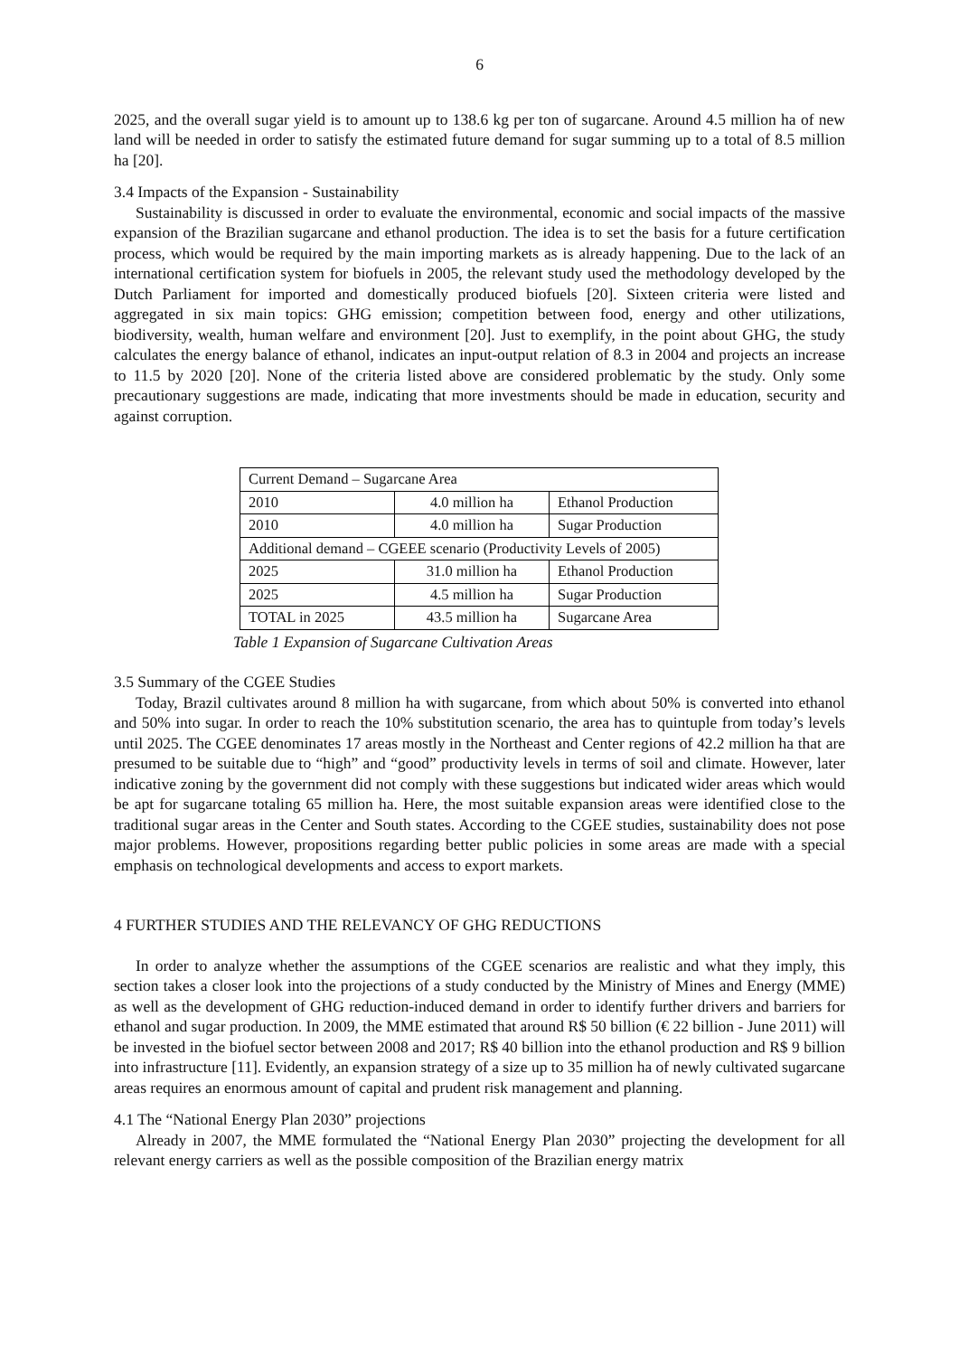6
2025, and the overall sugar yield is to amount up to 138.6 kg per ton of sugarcane. Around 4.5 million ha of new land will be needed in order to satisfy the estimated future demand for sugar summing up to a total of 8.5 million ha [20].
3.4 Impacts of the Expansion - Sustainability
Sustainability is discussed in order to evaluate the environmental, economic and social impacts of the massive expansion of the Brazilian sugarcane and ethanol production. The idea is to set the basis for a future certification process, which would be required by the main importing markets as is already happening. Due to the lack of an international certification system for biofuels in 2005, the relevant study used the methodology developed by the Dutch Parliament for imported and domestically produced biofuels [20]. Sixteen criteria were listed and aggregated in six main topics: GHG emission; competition between food, energy and other utilizations, biodiversity, wealth, human welfare and environment [20]. Just to exemplify, in the point about GHG, the study calculates the energy balance of ethanol, indicates an input-output relation of 8.3 in 2004 and projects an increase to 11.5 by 2020 [20]. None of the criteria listed above are considered problematic by the study. Only some precautionary suggestions are made, indicating that more investments should be made in education, security and against corruption.
| Current Demand – Sugarcane Area | | |
| 2010 | 4.0 million ha | Ethanol Production |
| 2010 | 4.0 million ha | Sugar Production |
| Additional demand – CGEEE scenario (Productivity Levels of 2005) | | |
| 2025 | 31.0 million ha | Ethanol Production |
| 2025 | 4.5 million ha | Sugar Production |
| TOTAL in 2025 | 43.5 million ha | Sugarcane Area |
Table 1 Expansion of Sugarcane Cultivation Areas
3.5 Summary of the CGEE Studies
Today, Brazil cultivates around 8 million ha with sugarcane, from which about 50% is converted into ethanol and 50% into sugar. In order to reach the 10% substitution scenario, the area has to quintuple from today’s levels until 2025. The CGEE denominates 17 areas mostly in the Northeast and Center regions of 42.2 million ha that are presumed to be suitable due to “high” and “good” productivity levels in terms of soil and climate. However, later indicative zoning by the government did not comply with these suggestions but indicated wider areas which would be apt for sugarcane totaling 65 million ha. Here, the most suitable expansion areas were identified close to the traditional sugar areas in the Center and South states. According to the CGEE studies, sustainability does not pose major problems. However, propositions regarding better public policies in some areas are made with a special emphasis on technological developments and access to export markets.
4 FURTHER STUDIES AND THE RELEVANCY OF GHG REDUCTIONS
In order to analyze whether the assumptions of the CGEE scenarios are realistic and what they imply, this section takes a closer look into the projections of a study conducted by the Ministry of Mines and Energy (MME) as well as the development of GHG reduction-induced demand in order to identify further drivers and barriers for ethanol and sugar production. In 2009, the MME estimated that around R$ 50 billion (€ 22 billion - June 2011) will be invested in the biofuel sector between 2008 and 2017; R$ 40 billion into the ethanol production and R$ 9 billion into infrastructure [11]. Evidently, an expansion strategy of a size up to 35 million ha of newly cultivated sugarcane areas requires an enormous amount of capital and prudent risk management and planning.
4.1 The “National Energy Plan 2030” projections
Already in 2007, the MME formulated the “National Energy Plan 2030” projecting the development for all relevant energy carriers as well as the possible composition of the Brazilian energy matrix